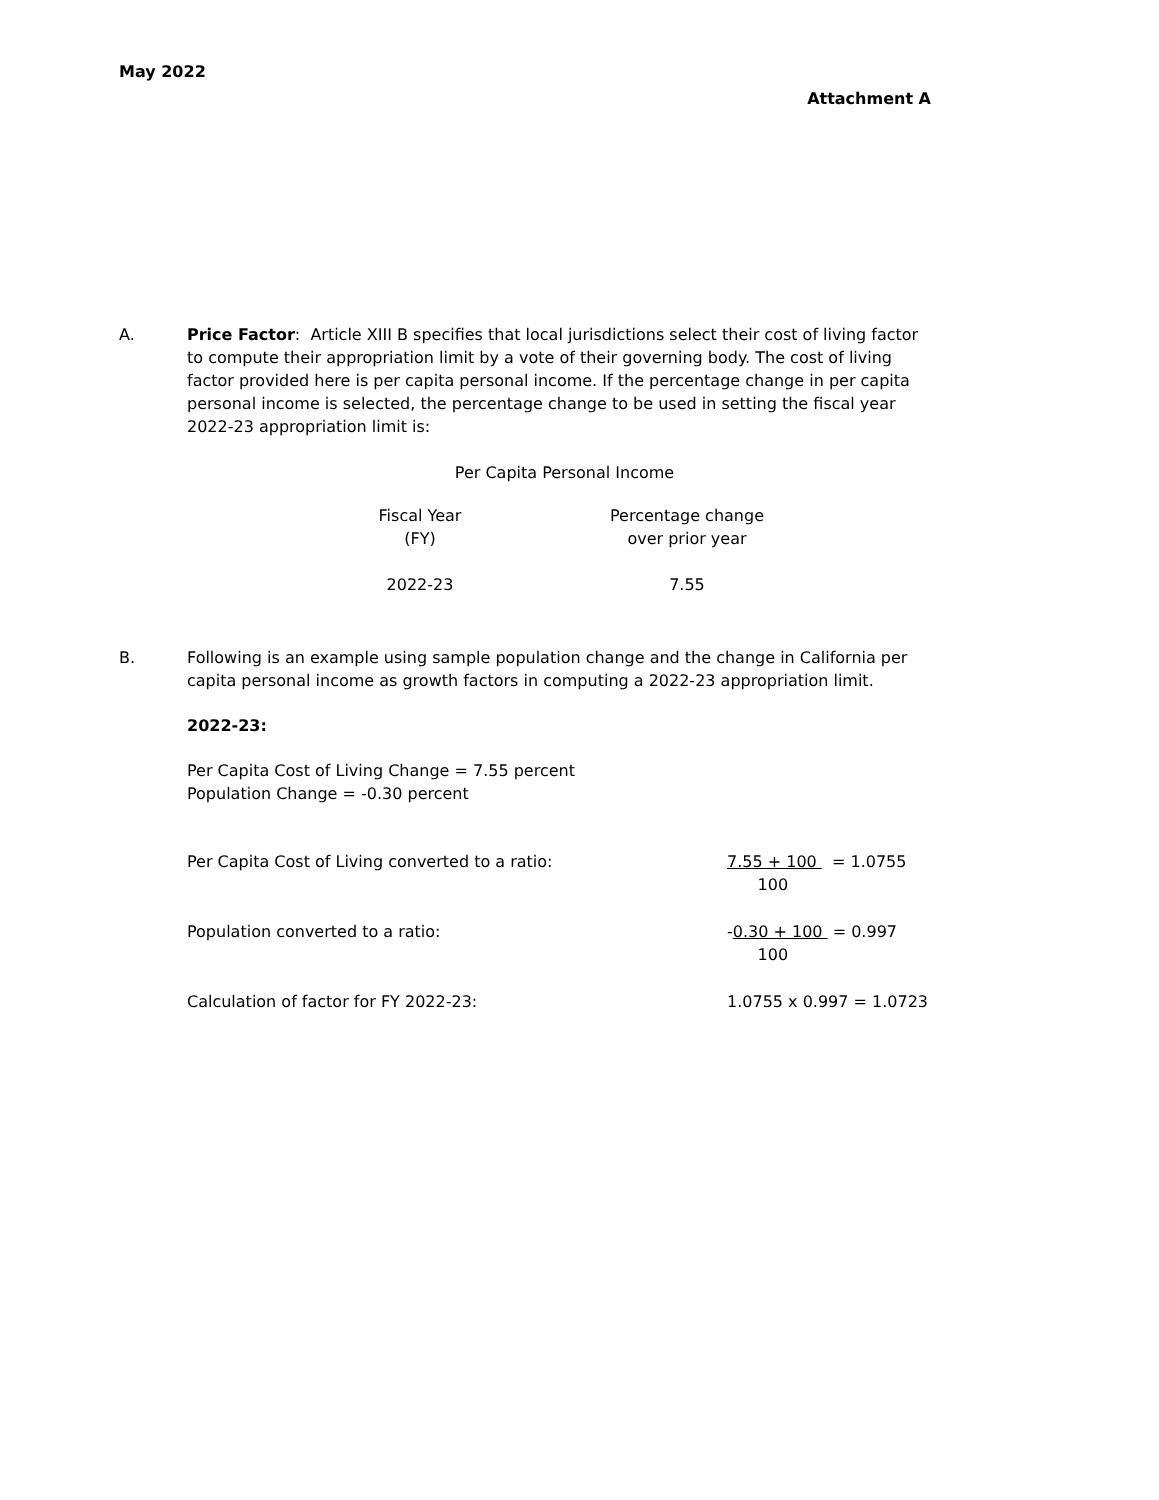May 2022
Attachment A
A. Price Factor: Article XIII B specifies that local jurisdictions select their cost of living factor to compute their appropriation limit by a vote of their governing body. The cost of living factor provided here is per capita personal income. If the percentage change in per capita personal income is selected, the percentage change to be used in setting the fiscal year 2022-23 appropriation limit is:
Per Capita Personal Income
| Fiscal Year (FY) | | Percentage change over prior year |
| --- | --- | --- |
| 2022-23 | | 7.55 |
B. Following is an example using sample population change and the change in California per capita personal income as growth factors in computing a 2022-23 appropriation limit.
2022-23:
Per Capita Cost of Living Change = 7.55 percent
Population Change = -0.30 percent
| Per Capita Cost of Living converted to a ratio: | 7.55 + 100 = 1.0755 100 |
| Population converted to a ratio: | - 0.30 + 100 = 0.997 100 |
| Calculation of factor for FY 2022-23: | 1.0755 x 0.997 = 1.0723 |